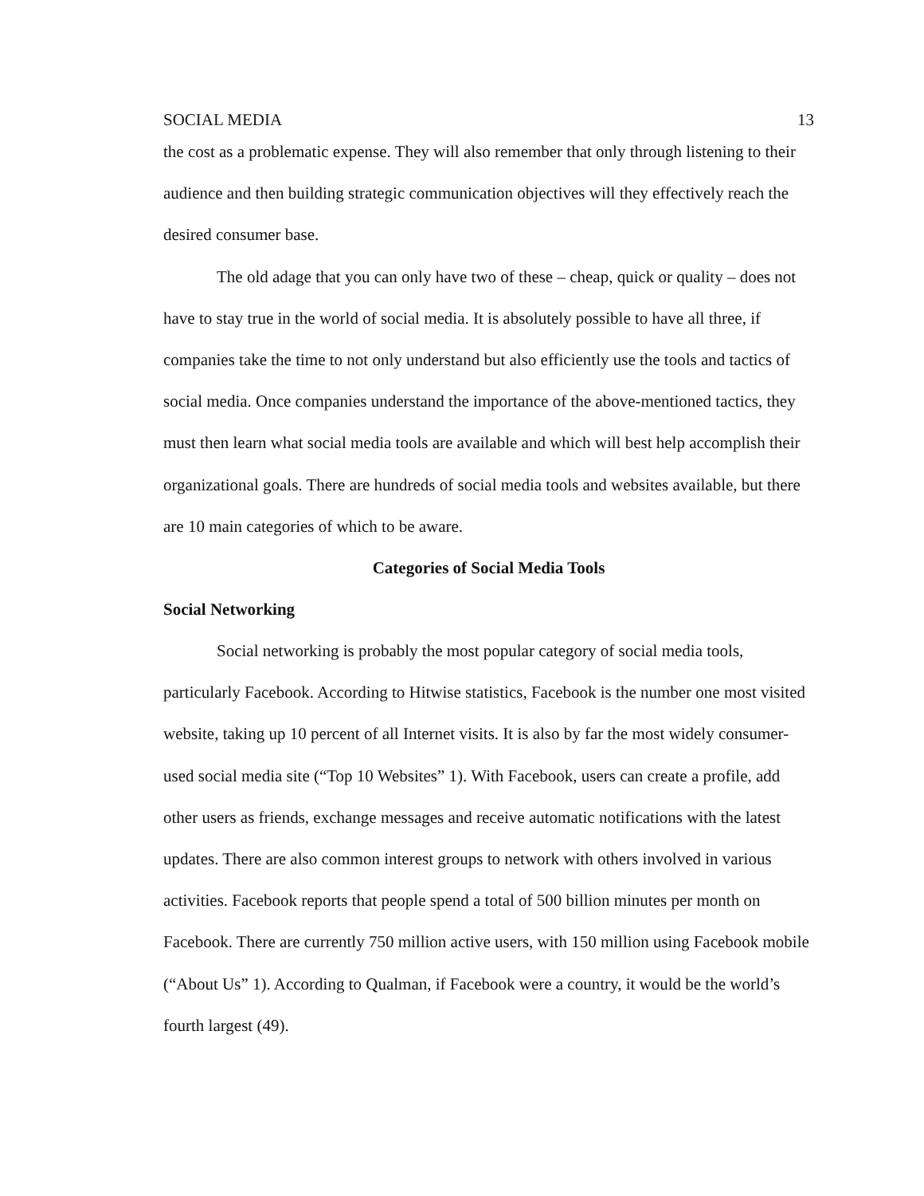SOCIAL MEDIA 13
the cost as a problematic expense. They will also remember that only through listening to their audience and then building strategic communication objectives will they effectively reach the desired consumer base.
The old adage that you can only have two of these – cheap, quick or quality – does not have to stay true in the world of social media. It is absolutely possible to have all three, if companies take the time to not only understand but also efficiently use the tools and tactics of social media. Once companies understand the importance of the above-mentioned tactics, they must then learn what social media tools are available and which will best help accomplish their organizational goals. There are hundreds of social media tools and websites available, but there are 10 main categories of which to be aware.
Categories of Social Media Tools
Social Networking
Social networking is probably the most popular category of social media tools, particularly Facebook. According to Hitwise statistics, Facebook is the number one most visited website, taking up 10 percent of all Internet visits. It is also by far the most widely consumer-used social media site (“Top 10 Websites” 1). With Facebook, users can create a profile, add other users as friends, exchange messages and receive automatic notifications with the latest updates. There are also common interest groups to network with others involved in various activities. Facebook reports that people spend a total of 500 billion minutes per month on Facebook. There are currently 750 million active users, with 150 million using Facebook mobile (“About Us” 1). According to Qualman, if Facebook were a country, it would be the world’s fourth largest (49).